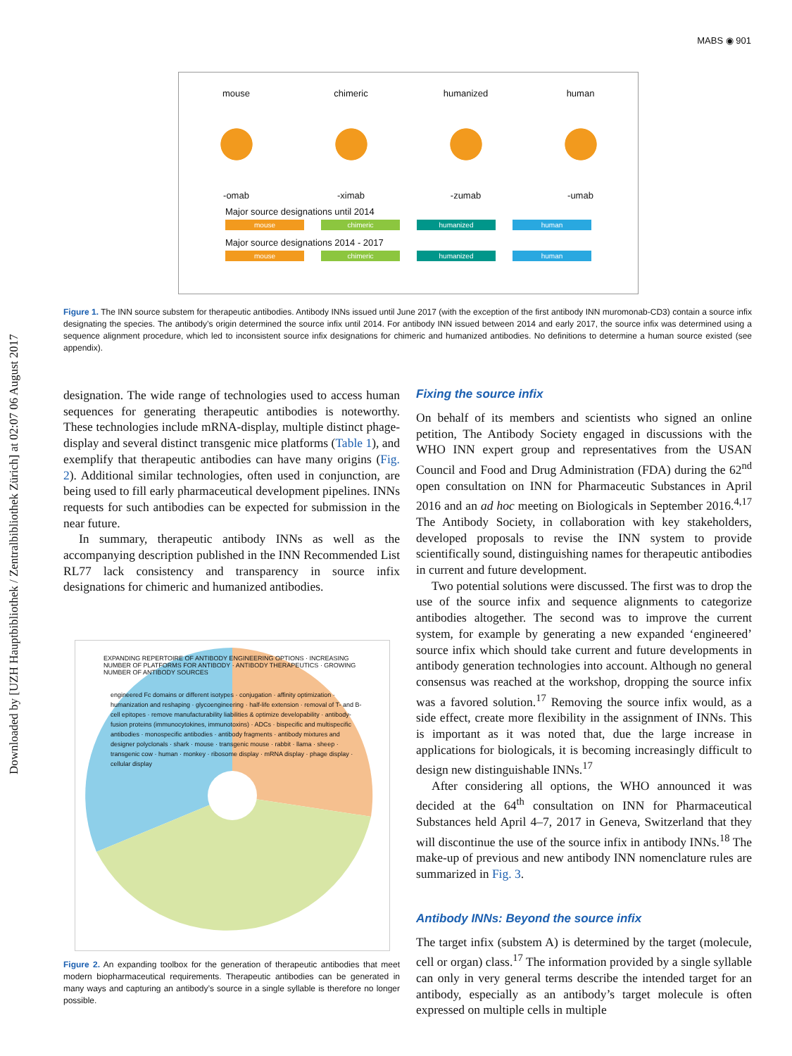Downloaded by [UZH Hauptbibliothek / Zentralbibliothek Zürich] at 02:07 06 August 2017
MABS ◉ 901
mouse
-omab
chimeric
-ximab
humanized
-zumab
human
-umab
Major source designations until 2014
mouse chimeric humanized human
Major source designations 2014 - 2017
mouse chimeric humanized human
Figure 1. The INN source substem for therapeutic antibodies. Antibody INNs issued until June 2017 (with the exception of the first antibody INN muromonab-CD3) contain a source infix designating the species. The antibody’s origin determined the source infix until 2014. For antibody INN issued between 2014 and early 2017, the source infix was determined using a sequence alignment procedure, which led to inconsistent source infix designations for chimeric and humanized antibodies. No definitions to determine a human source existed (see appendix).
designation. The wide range of technologies used to access human sequences for generating therapeutic antibodies is noteworthy. These technologies include mRNA-display, multiple distinct phage-display and several distinct transgenic mice platforms (Table 1), and exemplify that therapeutic antibodies can have many origins (Fig. 2). Additional similar technologies, often used in conjunction, are being used to fill early pharmaceutical development pipelines. INNs requests for such antibodies can be expected for submission in the near future.
In summary, therapeutic antibody INNs as well as the accompanying description published in the INN Recommended List RL77 lack consistency and transparency in source infix designations for chimeric and humanized antibodies.
EXPANDING REPERTOIRE OF ANTIBODY ENGINEERING OPTIONS · INCREASING NUMBER OF PLATFORMS FOR ANTIBODY · ANTIBODY THERAPEUTICS · GROWING NUMBER OF ANTIBODY SOURCES
engineered Fc domains or different isotypes · conjugation · affinity optimization · humanization and reshaping · glycoengineering · half-life extension · removal of T- and B-cell epitopes · remove manufacturability liabilities & optimize developability · antibody-fusion proteins (immunocytokines, immunotoxins) · ADCs · bispecific and multispecific antibodies · monospecific antibodies · antibody fragments · antibody mixtures and designer polyclonals · shark · mouse · transgenic mouse · rabbit · llama · sheep · transgenic cow · human · monkey · ribosome display · mRNA display · phage display · cellular display
Figure 2. An expanding toolbox for the generation of therapeutic antibodies that meet modern biopharmaceutical requirements. Therapeutic antibodies can be generated in many ways and capturing an antibody’s source in a single syllable is therefore no longer possible.
Fixing the source infix
On behalf of its members and scientists who signed an online petition, The Antibody Society engaged in discussions with the WHO INN expert group and representatives from the USAN Council and Food and Drug Administration (FDA) during the 62<sup>nd</sup> open consultation on INN for Pharmaceutic Substances in April 2016 and an ad hoc meeting on Biologicals in September 2016.<sup>4,17</sup> The Antibody Society, in collaboration with key stakeholders, developed proposals to revise the INN system to provide scientifically sound, distinguishing names for therapeutic antibodies in current and future development.
Two potential solutions were discussed. The first was to drop the use of the source infix and sequence alignments to categorize antibodies altogether. The second was to improve the current system, for example by generating a new expanded ‘engineered’ source infix which should take current and future developments in antibody generation technologies into account. Although no general consensus was reached at the workshop, dropping the source infix was a favored solution.<sup>17</sup> Removing the source infix would, as a side effect, create more flexibility in the assignment of INNs. This is important as it was noted that, due the large increase in applications for biologicals, it is becoming increasingly difficult to design new distinguishable INNs.<sup>17</sup>
After considering all options, the WHO announced it was decided at the 64<sup>th</sup> consultation on INN for Pharmaceutical Substances held April 4–7, 2017 in Geneva, Switzerland that they will discontinue the use of the source infix in antibody INNs.<sup>18</sup> The make-up of previous and new antibody INN nomenclature rules are summarized in Fig. 3.
Antibody INNs: Beyond the source infix
The target infix (substem A) is determined by the target (molecule, cell or organ) class.<sup>17</sup> The information provided by a single syllable can only in very general terms describe the intended target for an antibody, especially as an antibody’s target molecule is often expressed on multiple cells in multiple